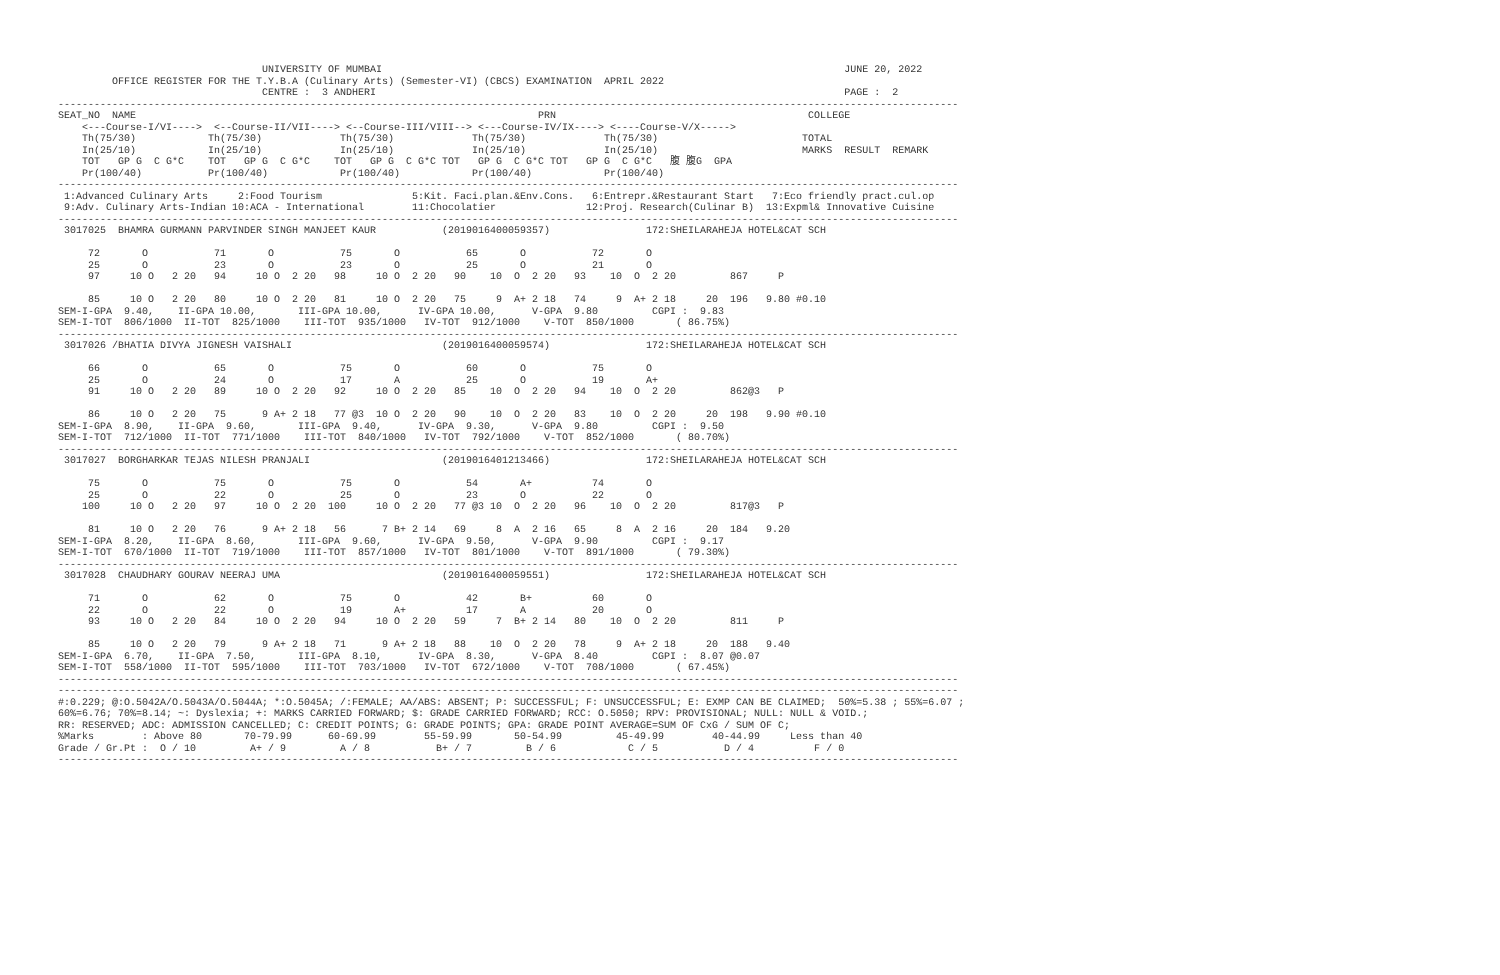UNIVERSITY OF MUMBAI                                                                             JUNE 20, 2022
         OFFICE REGISTER FOR THE T.Y.B.A (Culinary Arts) (Semester-VI) (CBCS) EXAMINATION  APRIL 2022
                                  CENTRE :  3 ANDHERI                                                                              PAGE :  2
------------------------------------------------------------------------------------------------------------------------------------------------------
SEAT_NO  NAME                                                                   PRN                                          COLLEGE
    <---Course-I/VI---->  <--Course-II/VII----> <--Course-III/VIII--> <---Course-IV/IX----> <----Course-V/X----->
    Th(75/30)            Th(75/30)             Th(75/30)             Th(75/30)             Th(75/30)                        TOTAL
    In(25/10)            In(25/10)             In(25/10)             In(25/10)             In(25/10)                        MARKS  RESULT  REMARK
    TOT   GP G  C G*C    TOT   GP G  C G*C    TOT   GP G  C G*C TOT   GP G  C G*C TOT   GP G  C G*C   腹 腹G  GPA
    Pr(100/40)           Pr(100/40)            Pr(100/40)            Pr(100/40)            Pr(100/40)
------------------------------------------------------------------------------------------------------------------------------------------------------
 1:Advanced Culinary Arts     2:Food Tourism               5:Kit. Faci.plan.&Env.Cons.   6:Entrepr.&Restaurant Start   7:Eco friendly pract.cul.op
 9:Adv. Culinary Arts-Indian 10:ACA - International        11:Chocolatier               12:Proj. Research(Culinar B)  13:Expml& Innovative Cuisine
------------------------------------------------------------------------------------------------------------------------------------------------------
 3017025  BHAMRA GURMANN PARVINDER SINGH MANJEET KAUR           (2019016400059357)                172:SHEILARAHEJA HOTEL&CAT SCH

     72       O           71       O           75       O           65       O           72       O
     25       O           23       O           23       O           25       O           21       O
     97     10 O   2 20   94     10 O  2 20   98     10 O  2 20   90    10  O  2 20   93    10  O  2 20         867     P

     85     10 O   2 20   80     10 O  2 20   81     10 O  2 20   75     9  A+ 2 18   74     9  A+ 2 18     20  196   9.80 #0.10
SEM-I-GPA  9.40,    II-GPA 10.00,       III-GPA 10.00,      IV-GPA 10.00,      V-GPA  9.80         CGPI :  9.83
SEM-I-TOT  806/1000  II-TOT  825/1000    III-TOT  935/1000   IV-TOT  912/1000    V-TOT  850/1000       ( 86.75%)
------------------------------------------------------------------------------------------------------------------------------------------------------
 3017026 /BHATIA DIVYA JIGNESH VAISHALI                         (2019016400059574)                172:SHEILARAHEJA HOTEL&CAT SCH

     66       O           65       O           75       O           60       O           75       O
     25       O           24       O           17       A           25       O           19       A+
     91     10 O   2 20   89     10 O  2 20   92     10 O  2 20   85    10  O  2 20   94    10  O  2 20         862@3   P

     86     10 O   2 20   75      9 A+ 2 18   77 @3  10 O  2 20   90    10  O  2 20   83    10  O  2 20     20  198   9.90 #0.10
SEM-I-GPA  8.90,    II-GPA  9.60,       III-GPA  9.40,      IV-GPA  9.30,      V-GPA  9.80         CGPI :  9.50
SEM-I-TOT  712/1000  II-TOT  771/1000    III-TOT  840/1000   IV-TOT  792/1000    V-TOT  852/1000       ( 80.70%)
------------------------------------------------------------------------------------------------------------------------------------------------------
 3017027  BORGHARKAR TEJAS NILESH PRANJALI                      (2019016401213466)                172:SHEILARAHEJA HOTEL&CAT SCH

     75       O           75       O           75       O           54       A+          74       O
     25       O           22       O           25       O           23       O           22       O
    100     10 O   2 20   97     10 O  2 20  100     10 O  2 20   77 @3 10  O  2 20   96    10  O  2 20         817@3   P

     81     10 O   2 20   76      9 A+ 2 18   56      7 B+ 2 14   69     8  A  2 16   65     8  A  2 16     20  184   9.20
SEM-I-GPA  8.20,    II-GPA  8.60,       III-GPA  9.60,      IV-GPA  9.50,      V-GPA  9.90         CGPI :  9.17
SEM-I-TOT  670/1000  II-TOT  719/1000    III-TOT  857/1000   IV-TOT  801/1000    V-TOT  891/1000       ( 79.30%)
------------------------------------------------------------------------------------------------------------------------------------------------------
 3017028  CHAUDHARY GOURAV NEERAJ UMA                           (2019016400059551)                172:SHEILARAHEJA HOTEL&CAT SCH

     71       O           62       O           75       O           42       B+          60       O
     22       O           22       O           19       A+          17       A           20       O
     93     10 O   2 20   84     10 O  2 20   94     10 O  2 20   59     7  B+ 2 14   80    10  O  2 20         811     P

     85     10 O   2 20   79      9 A+ 2 18   71      9 A+ 2 18   88    10  O  2 20   78     9  A+ 2 18     20  188   9.40
SEM-I-GPA  6.70,    II-GPA  7.50,       III-GPA  8.10,      IV-GPA  8.30,      V-GPA  8.40         CGPI :  8.07 @0.07
SEM-I-TOT  558/1000  II-TOT  595/1000    III-TOT  703/1000   IV-TOT  672/1000    V-TOT  708/1000       ( 67.45%)
------------------------------------------------------------------------------------------------------------------------------------------------------
------------------------------------------------------------------------------------------------------------------------------------------------------
#:0.229; @:O.5042A/O.5043A/O.5044A; *:O.5045A; /:FEMALE; AA/ABS: ABSENT; P: SUCCESSFUL; F: UNSUCCESSFUL; E: EXMP CAN BE CLAIMED;  50%=5.38 ; 55%=6.07 ;
60%=6.76; 70%=8.14; ~: Dyslexia; +: MARKS CARRIED FORWARD; $: GRADE CARRIED FORWARD; RCC: O.5050; RPV: PROVISIONAL; NULL: NULL & VOID.;
RR: RESERVED; ADC: ADMISSION CANCELLED; C: CREDIT POINTS; G: GRADE POINTS; GPA: GRADE POINT AVERAGE=SUM OF CxG / SUM OF C;
%Marks        : Above 80       70-79.99      60-69.99        55-59.99       50-54.99         45-49.99        40-44.99     Less than 40
Grade / Gr.Pt :  O / 10         A+ / 9         A / 8           B+ / 7         B / 6            C / 5           D / 4          F / 0
------------------------------------------------------------------------------------------------------------------------------------------------------